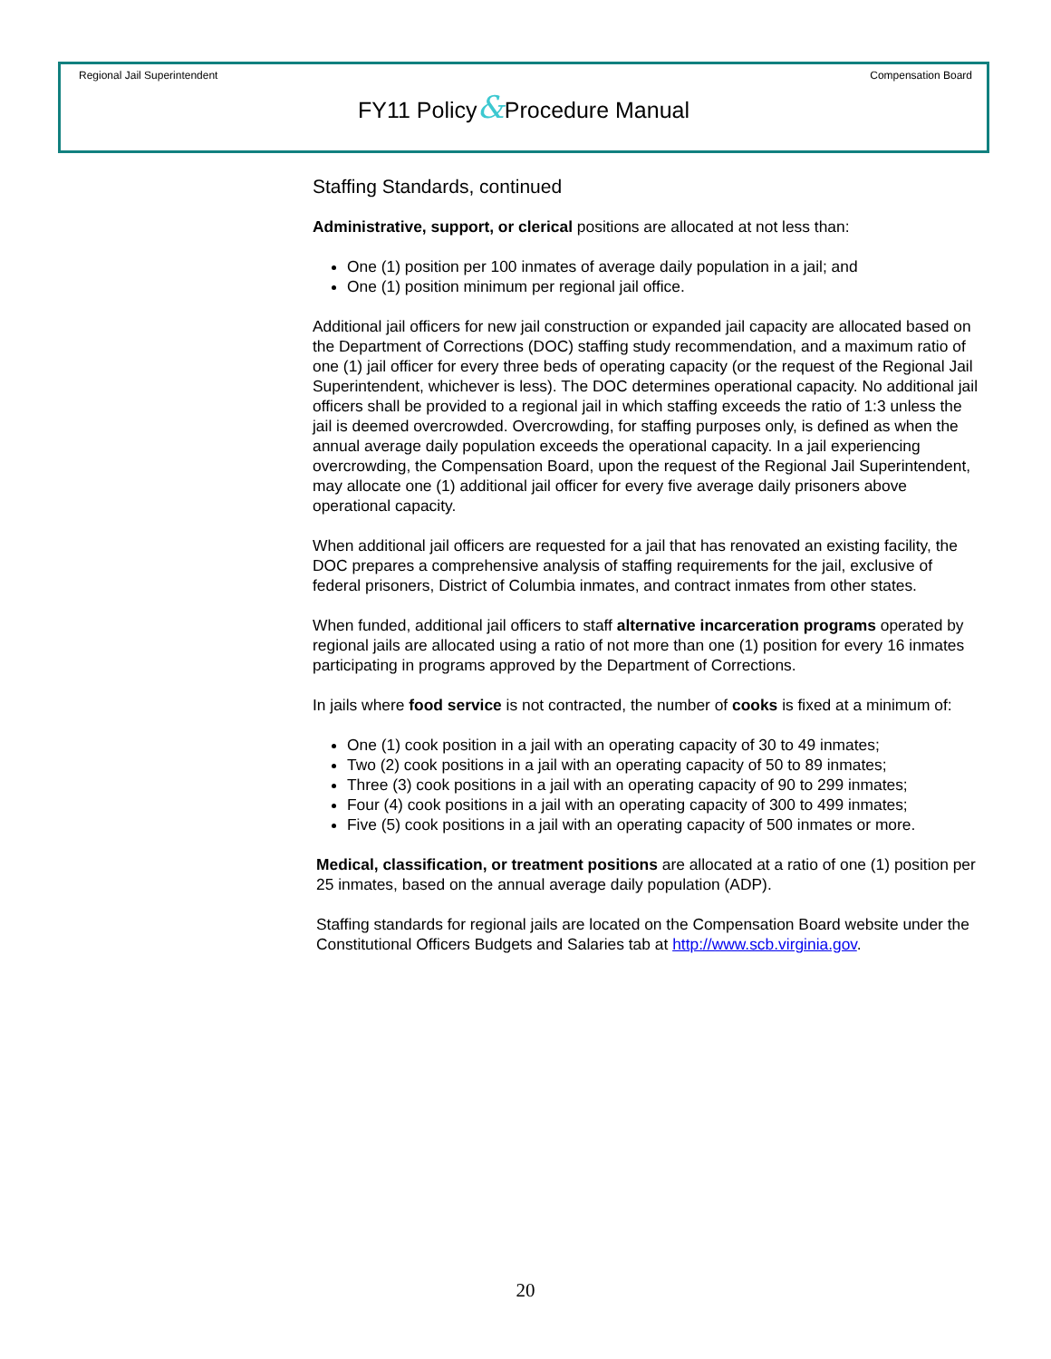Regional Jail Superintendent Compensation Board
FY11 Policy&Procedure Manual
Staffing Standards, continued
Administrative, support, or clerical positions are allocated at not less than:
One (1) position per 100 inmates of average daily population in a jail; and
One (1) position minimum per regional jail office.
Additional jail officers for new jail construction or expanded jail capacity are allocated based on the Department of Corrections (DOC) staffing study recommendation, and a maximum ratio of one (1) jail officer for every three beds of operating capacity (or the request of the Regional Jail Superintendent, whichever is less). The DOC determines operational capacity. No additional jail officers shall be provided to a regional jail in which staffing exceeds the ratio of 1:3 unless the jail is deemed overcrowded. Overcrowding, for staffing purposes only, is defined as when the annual average daily population exceeds the operational capacity. In a jail experiencing overcrowding, the Compensation Board, upon the request of the Regional Jail Superintendent, may allocate one (1) additional jail officer for every five average daily prisoners above operational capacity.
When additional jail officers are requested for a jail that has renovated an existing facility, the DOC prepares a comprehensive analysis of staffing requirements for the jail, exclusive of federal prisoners, District of Columbia inmates, and contract inmates from other states.
When funded, additional jail officers to staff alternative incarceration programs operated by regional jails are allocated using a ratio of not more than one (1) position for every 16 inmates participating in programs approved by the Department of Corrections.
In jails where food service is not contracted, the number of cooks is fixed at a minimum of:
One (1) cook position in a jail with an operating capacity of 30 to 49 inmates;
Two (2) cook positions in a jail with an operating capacity of 50 to 89 inmates;
Three (3) cook positions in a jail with an operating capacity of 90 to 299 inmates;
Four (4) cook positions in a jail with an operating capacity of 300 to 499 inmates;
Five (5) cook positions in a jail with an operating capacity of 500 inmates or more.
Medical, classification, or treatment positions are allocated at a ratio of one (1) position per 25 inmates, based on the annual average daily population (ADP).
Staffing standards for regional jails are located on the Compensation Board website under the Constitutional Officers Budgets and Salaries tab at http://www.scb.virginia.gov.
20